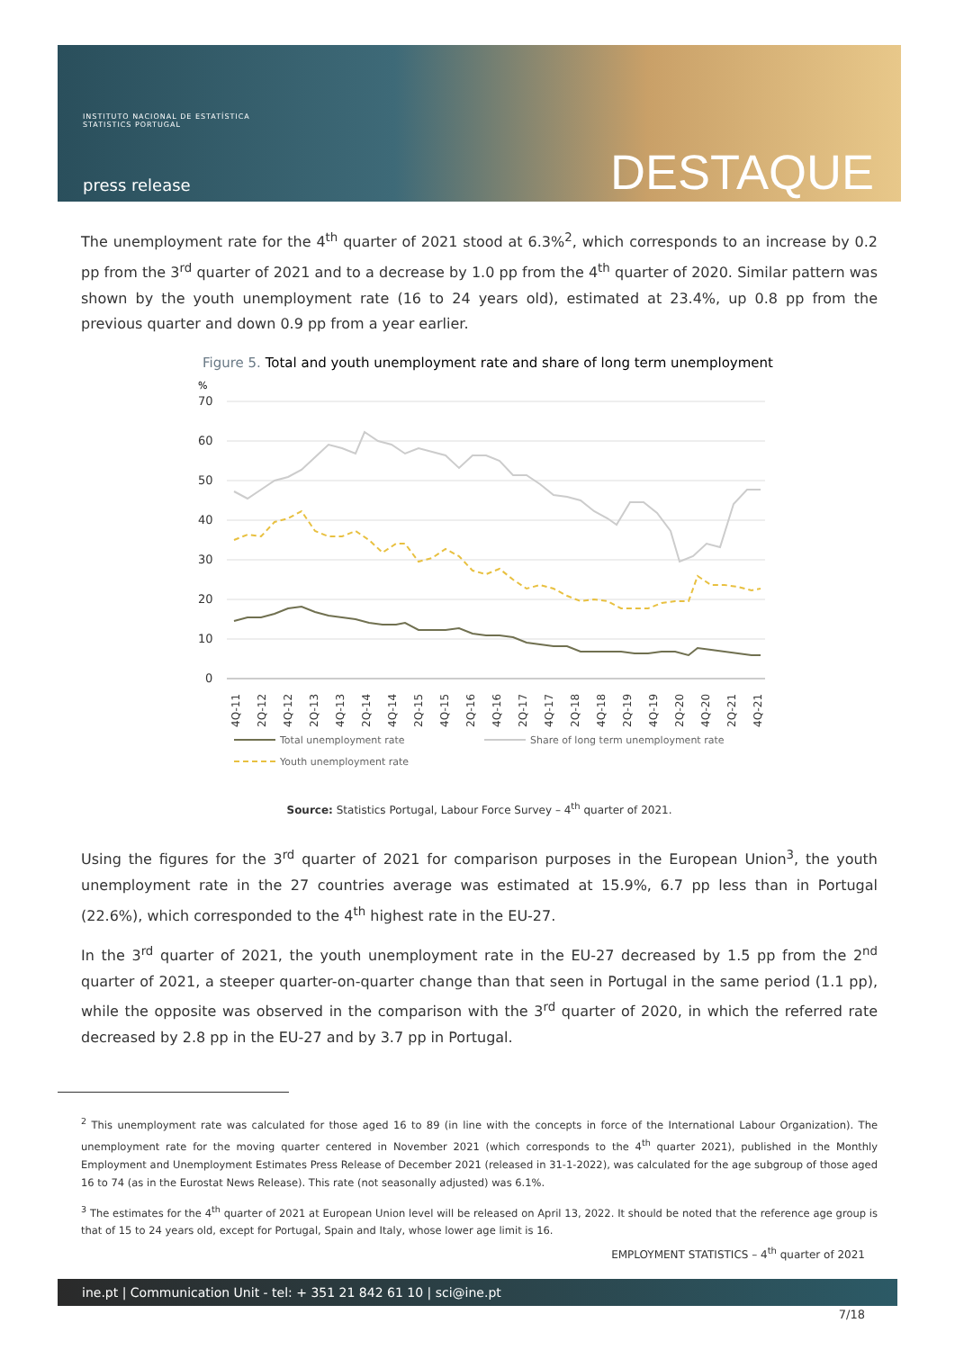INSTITUTO NACIONAL DE ESTATÍSTICA
STATISTICS PORTUGAL
press release DESTAQUE
The unemployment rate for the 4<sup>th</sup> quarter of 2021 stood at 6.3%<sup>2</sup>, which corresponds to an increase by 0.2 pp from the 3<sup>rd</sup> quarter of 2021 and to a decrease by 1.0 pp from the 4<sup>th</sup> quarter of 2020. Similar pattern was shown by the youth unemployment rate (16 to 24 years old), estimated at 23.4%, up 0.8 pp from the previous quarter and down 0.9 pp from a year earlier.
Figure 5. Total and youth unemployment rate and share of long term unemployment
%
70
60
50
40
30
20
10
0
4Q-11
2Q-12
4Q-12
2Q-13
4Q-13
2Q-14
4Q-14
2Q-15
4Q-15
2Q-16
4Q-16
2Q-17
4Q-17
2Q-18
4Q-18
2Q-19
4Q-19
2Q-20
4Q-20
2Q-21
4Q-21
Total unemployment rate
Share of long term unemployment rate
Youth unemployment rate
Source: Statistics Portugal, Labour Force Survey – 4<sup>th</sup> quarter of 2021.
Using the figures for the 3<sup>rd</sup> quarter of 2021 for comparison purposes in the European Union<sup>3</sup>, the youth unemployment rate in the 27 countries average was estimated at 15.9%, 6.7 pp less than in Portugal (22.6%), which corresponded to the 4<sup>th</sup> highest rate in the EU-27.
In the 3<sup>rd</sup> quarter of 2021, the youth unemployment rate in the EU-27 decreased by 1.5 pp from the 2<sup>nd</sup> quarter of 2021, a steeper quarter-on-quarter change than that seen in Portugal in the same period (1.1 pp), while the opposite was observed in the comparison with the 3<sup>rd</sup> quarter of 2020, in which the referred rate decreased by 2.8 pp in the EU-27 and by 3.7 pp in Portugal.
<sup>2</sup> This unemployment rate was calculated for those aged 16 to 89 (in line with the concepts in force of the International Labour Organization). The unemployment rate for the moving quarter centered in November 2021 (which corresponds to the 4<sup>th</sup> quarter 2021), published in the Monthly Employment and Unemployment Estimates Press Release of December 2021 (released in 31-1-2022), was calculated for the age subgroup of those aged 16 to 74 (as in the Eurostat News Release). This rate (not seasonally adjusted) was 6.1%.
<sup>3</sup> The estimates for the 4<sup>th</sup> quarter of 2021 at European Union level will be released on April 13, 2022. It should be noted that the reference age group is that of 15 to 24 years old, except for Portugal, Spain and Italy, whose lower age limit is 16.
EMPLOYMENT STATISTICS – 4<sup>th</sup> quarter of 2021
ine.pt | Communication Unit - tel: + 351 21 842 61 10 | sci@ine.pt
7/18